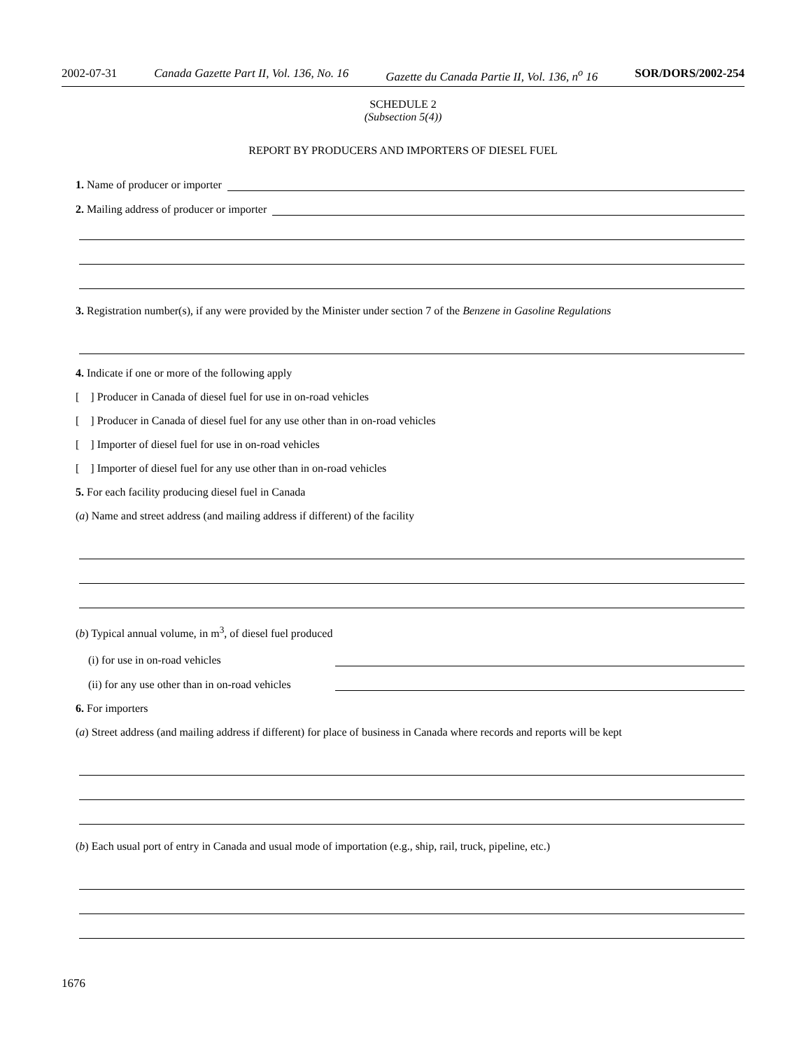2002-07-31 Canada Gazette Part II, Vol. 136, No. 16 Gazette du Canada Partie II, Vol. 136, n<sup>o</sup> 16 SOR/DORS/2002-254
SCHEDULE 2
(Subsection 5(4))
REPORT BY PRODUCERS AND IMPORTERS OF DIESEL FUEL
1. Name of producer or importer
2. Mailing address of producer or importer
3. Registration number(s), if any were provided by the Minister under section 7 of the Benzene in Gasoline Regulations
4. Indicate if one or more of the following apply
[ ] Producer in Canada of diesel fuel for use in on-road vehicles
[ ] Producer in Canada of diesel fuel for any use other than in on-road vehicles
[ ] Importer of diesel fuel for use in on-road vehicles
[ ] Importer of diesel fuel for any use other than in on-road vehicles
5. For each facility producing diesel fuel in Canada
(a) Name and street address (and mailing address if different) of the facility
(b) Typical annual volume, in m<sup>3</sup>, of diesel fuel produced
(i) for use in on-road vehicles
(ii) for any use other than in on-road vehicles
6. For importers
(a) Street address (and mailing address if different) for place of business in Canada where records and reports will be kept
(b) Each usual port of entry in Canada and usual mode of importation (e.g., ship, rail, truck, pipeline, etc.)
1676